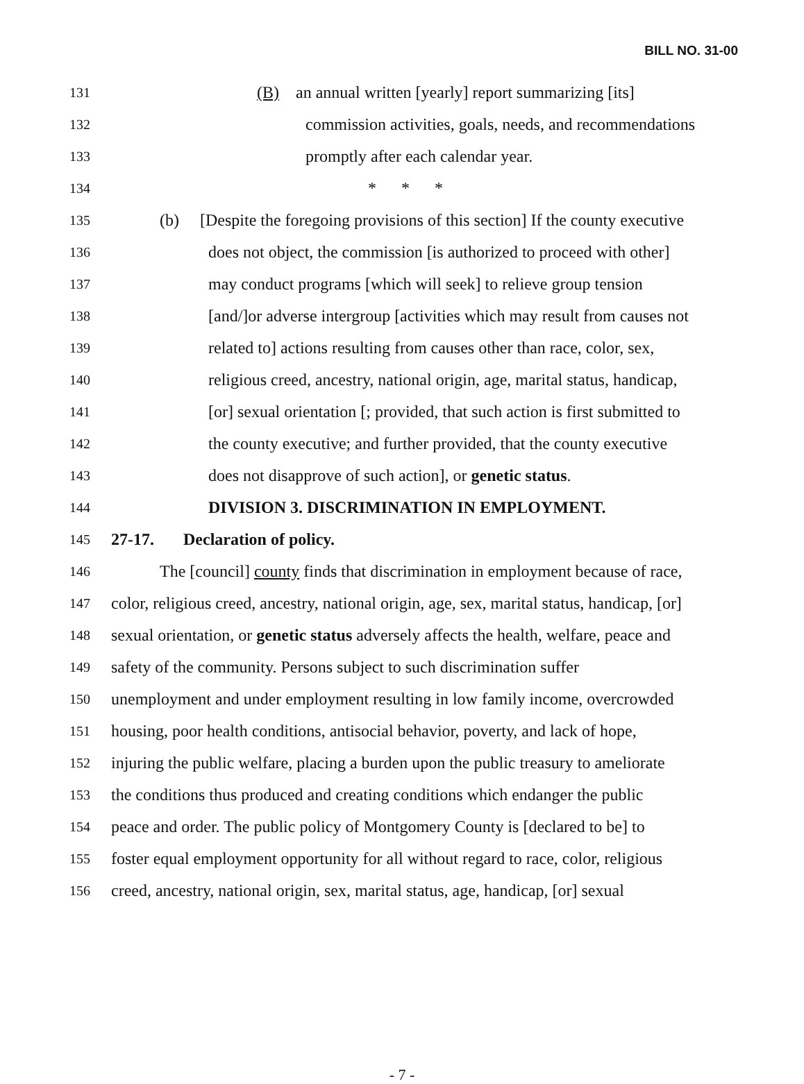BILL NO. 31-00
131 (B) an annual written [yearly] report summarizing [its]
132 commission activities, goals, needs, and recommendations
133 promptly after each calendar year.
134 * * *
135 (b) [Despite the foregoing provisions of this section] If the county executive
136 does not object, the commission [is authorized to proceed with other]
137 may conduct programs [which will seek] to relieve group tension
138 [and/]or adverse intergroup [activities which may result from causes not
139 related to] actions resulting from causes other than race, color, sex,
140 religious creed, ancestry, national origin, age, marital status, handicap,
141 [or] sexual orientation [; provided, that such action is first submitted to
142 the county executive; and further provided, that the county executive
143 does not disapprove of such action], or genetic status.
144 DIVISION 3. DISCRIMINATION IN EMPLOYMENT.
145 27-17. Declaration of policy.
146 The [council] county finds that discrimination in employment because of race,
147 color, religious creed, ancestry, national origin, age, sex, marital status, handicap, [or]
148 sexual orientation, or genetic status adversely affects the health, welfare, peace and
149 safety of the community. Persons subject to such discrimination suffer
150 unemployment and under employment resulting in low family income, overcrowded
151 housing, poor health conditions, antisocial behavior, poverty, and lack of hope,
152 injuring the public welfare, placing a burden upon the public treasury to ameliorate
153 the conditions thus produced and creating conditions which endanger the public
154 peace and order. The public policy of Montgomery County is [declared to be] to
155 foster equal employment opportunity for all without regard to race, color, religious
156 creed, ancestry, national origin, sex, marital status, age, handicap, [or] sexual
- 7 -